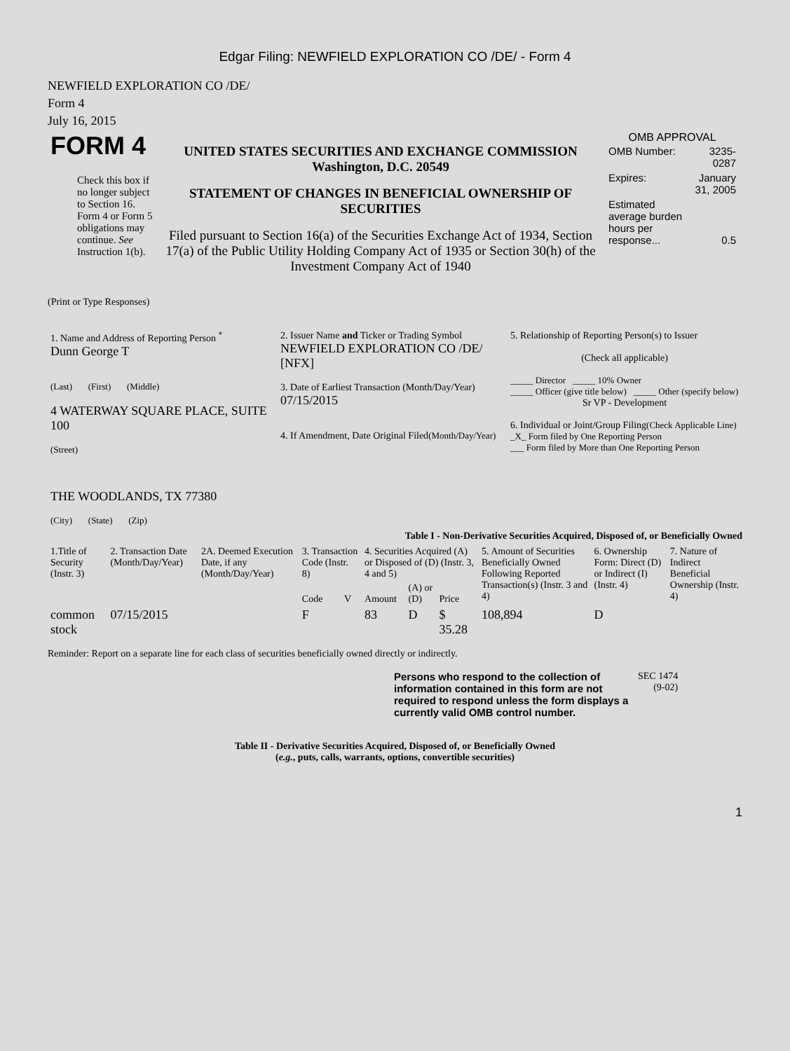Edgar Filing: NEWFIELD EXPLORATION CO /DE/ - Form 4
NEWFIELD EXPLORATION CO /DE/
Form 4
July 16, 2015
| FORM 4 Check this box if no longer subject to Section 16. Form 4 or Form 5 obligations may continue. See Instruction 1(b). | UNITED STATES SECURITIES AND EXCHANGE COMMISSION Washington, D.C. 20549 STATEMENT OF CHANGES IN BENEFICIAL OWNERSHIP OF SECURITIES Filed pursuant to Section 16(a) of the Securities Exchange Act of 1934, Section 17(a) of the Public Utility Holding Company Act of 1935 or Section 30(h) of the Investment Company Act of 1940 | OMB APPROVAL / OMB Number: / 3235-0287 / / Expires: / January 31, 2005 / / Estimated average burden hours per response... / 0.5 / |
(Print or Type Responses)
| 1. Name and Address of Reporting Person <sup>*</sup> Dunn George T (Last) (First) (Middle) 4 WATERWAY SQUARE PLACE, SUITE 100 (Street) THE WOODLANDS, TX 77380 (City) (State) (Zip) | 2. Issuer Name and Ticker or Trading Symbol NEWFIELD EXPLORATION CO /DE/ [NFX] 3. Date of Earliest Transaction (Month/Day/Year) 07/15/2015 4. If Amendment, Date Original Filed (Month/Day/Year) | 5. Relationship of Reporting Person(s) to Issuer (Check all applicable) _____ Director _____ 10% Owner _____ Officer (give title below) _____ Other (specify below) Sr VP - Development 6. Individual or Joint/Group Filing (Check Applicable Line) _X_ Form filed by One Reporting Person ___ Form filed by More than One Reporting Person |
Table I - Non-Derivative Securities Acquired, Disposed of, or Beneficially Owned
| 1.Title of Security (Instr. 3) | 2. Transaction Date (Month/Day/Year) | 2A. Deemed Execution Date, if any (Month/Day/Year) | 3. Transaction Code (Instr. 8) | | 4. Securities Acquired (A) or Disposed of (D) (Instr. 3, 4 and 5) | | | 5. Amount of Securities Beneficially Owned Following Reported Transaction(s) (Instr. 3 and 4) | 6. Ownership Form: Direct (D) or Indirect (I) (Instr. 4) | 7. Nature of Indirect Beneficial Ownership (Instr. 4) |
| --- | --- | --- | --- | --- | --- | --- | --- | --- | --- | --- |
| | | | Code | V | Amount | (A) or (D) | Price | | | |
| common stock | 07/15/2015 | | F | | 83 | D | $ 35.28 | 108,894 | D | |
Reminder: Report on a separate line for each class of securities beneficially owned directly or indirectly.
| Persons who respond to the collection of information contained in this form are not required to respond unless the form displays a currently valid OMB control number. | SEC 1474 (9-02) |
Table II - Derivative Securities Acquired, Disposed of, or Beneficially Owned
(e.g., puts, calls, warrants, options, convertible securities)
1